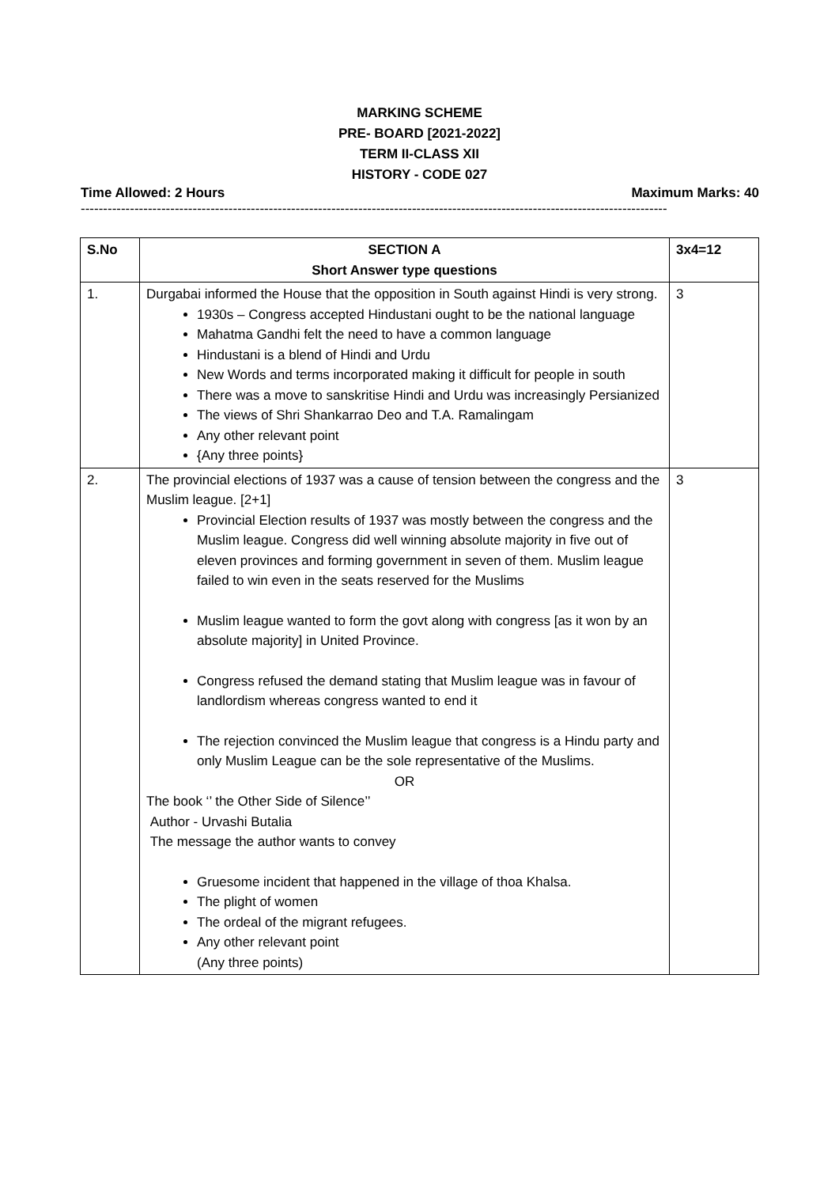MARKING SCHEME
PRE- BOARD [2021-2022]
TERM II-CLASS XII
HISTORY - CODE 027
Time Allowed: 2 Hours Maximum Marks: 40
-----------------------------------------------------------------------------------------------------------------------------------
| S.No | SECTION A Short Answer type questions | 3x4=12 |
| --- | --- | --- |
| 1. | Durgabai informed the House that the opposition in South against Hindi is very strong. 1930s – Congress accepted Hindustani ought to be the national language Mahatma Gandhi felt the need to have a common language Hindustani is a blend of Hindi and Urdu New Words and terms incorporated making it difficult for people in south There was a move to sanskritise Hindi and Urdu was increasingly Persianized The views of Shri Shankarrao Deo and T.A. Ramalingam Any other relevant point {Any three points} | 3 |
| 2. | The provincial elections of 1937 was a cause of tension between the congress and the Muslim league. [2+1] Provincial Election results of 1937 was mostly between the congress and the Muslim league. Congress did well winning absolute majority in five out of eleven provinces and forming government in seven of them. Muslim league failed to win even in the seats reserved for the Muslims Muslim league wanted to form the govt along with congress [as it won by an absolute majority] in United Province. Congress refused the demand stating that Muslim league was in favour of landlordism whereas congress wanted to end it The rejection convinced the Muslim league that congress is a Hindu party and only Muslim League can be the sole representative of the Muslims. OR The book ‘’ the Other Side of Silence’’ Author - Urvashi Butalia The message the author wants to convey Gruesome incident that happened in the village of thoa Khalsa. The plight of women The ordeal of the migrant refugees. Any other relevant point (Any three points) | 3 |